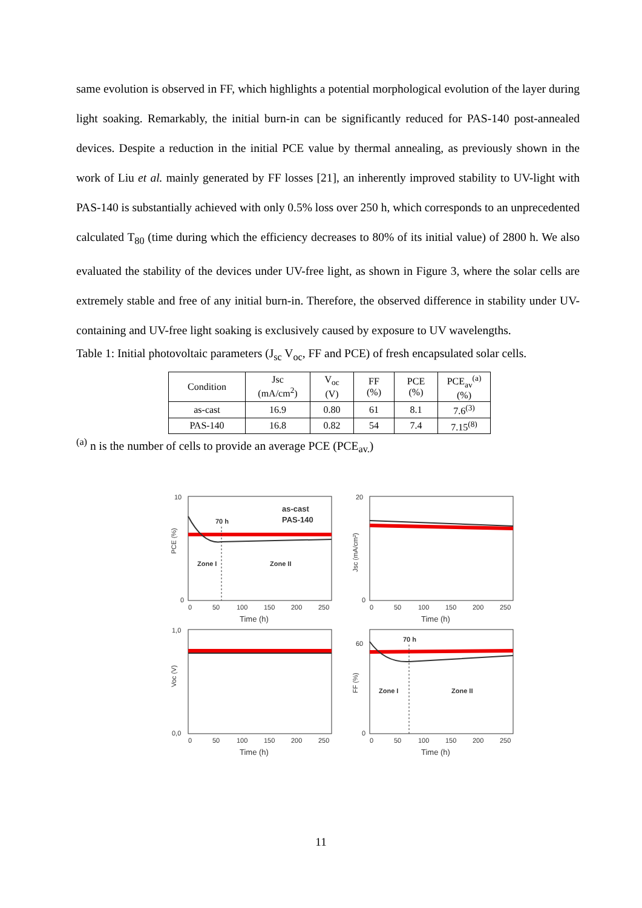same evolution is observed in FF, which highlights a potential morphological evolution of the layer during light soaking. Remarkably, the initial burn-in can be significantly reduced for PAS-140 post-annealed devices. Despite a reduction in the initial PCE value by thermal annealing, as previously shown in the work of Liu et al. mainly generated by FF losses [21], an inherently improved stability to UV-light with PAS-140 is substantially achieved with only 0.5% loss over 250 h, which corresponds to an unprecedented calculated T<sub>80</sub> (time during which the efficiency decreases to 80% of its initial value) of 2800 h. We also evaluated the stability of the devices under UV-free light, as shown in Figure 3, where the solar cells are extremely stable and free of any initial burn-in. Therefore, the observed difference in stability under UV-containing and UV-free light soaking is exclusively caused by exposure to UV wavelengths.
Table 1: Initial photovoltaic parameters (J<sub>sc</sub> V<sub>oc</sub>, FF and PCE) of fresh encapsulated solar cells.
| Condition | Jsc (mA/cm<sup>2</sup>) | V<sub>oc</sub> (V) | FF (%) | PCE (%) | PCE<sub>av</sub><sup>(a)</sup> (%) |
| as-cast | 16.9 | 0.80 | 61 | 8.1 | 7.6<sup>(3)</sup> |
| PAS-140 | 16.8 | 0.82 | 54 | 7.4 | 7.15<sup>(8)</sup> |
<sup>(a)</sup> n is the number of cells to provide an average PCE (PCE<sub>av.</sub>)
PCE (%)
10
0
0
50
100
150
200
250
Time (h)
as-cast
PAS-140
70 h
Zone I
Zone II
Jsc (mA/cm²)
20
0
0
50
100
150
200
250
Time (h)
Voc (V)
1,0
0,0
0
50
100
150
200
250
Time (h)
FF (%)
60
0
0
50
100
150
200
250
Time (h)
70 h
Zone I
Zone II
11